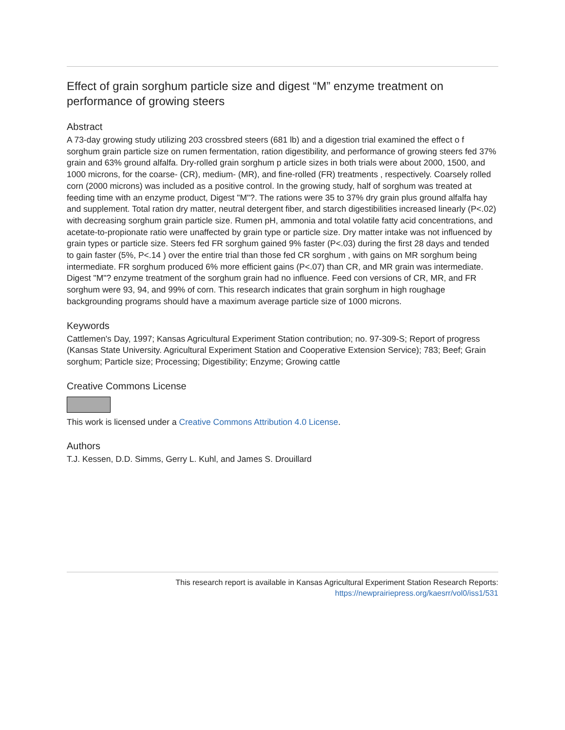Effect of grain sorghum particle size and digest “M” enzyme treatment on performance of growing steers
Abstract
A 73-day growing study utilizing 203 crossbred steers (681 lb) and a digestion trial examined the effect o f sorghum grain particle size on rumen fermentation, ration digestibility, and performance of growing steers fed 37% grain and 63% ground alfalfa. Dry-rolled grain sorghum p article sizes in both trials were about 2000, 1500, and 1000 microns, for the coarse- (CR), medium- (MR), and fine-rolled (FR) treatments , respectively. Coarsely rolled corn (2000 microns) was included as a positive control. In the growing study, half of sorghum was treated at feeding time with an enzyme product, Digest "M"?. The rations were 35 to 37% dry grain plus ground alfalfa hay and supplement. Total ration dry matter, neutral detergent fiber, and starch digestibilities increased linearly (P<.02) with decreasing sorghum grain particle size. Rumen pH, ammonia and total volatile fatty acid concentrations, and acetate-to-propionate ratio were unaffected by grain type or particle size. Dry matter intake was not influenced by grain types or particle size. Steers fed FR sorghum gained 9% faster (P<.03) during the first 28 days and tended to gain faster (5%, P<.14 ) over the entire trial than those fed CR sorghum , with gains on MR sorghum being intermediate. FR sorghum produced 6% more efficient gains (P<.07) than CR, and MR grain was intermediate. Digest "M"? enzyme treatment of the sorghum grain had no influence. Feed con versions of CR, MR, and FR sorghum were 93, 94, and 99% of corn. This research indicates that grain sorghum in high roughage backgrounding programs should have a maximum average particle size of 1000 microns.
Keywords
Cattlemen's Day, 1997; Kansas Agricultural Experiment Station contribution; no. 97-309-S; Report of progress (Kansas State University. Agricultural Experiment Station and Cooperative Extension Service); 783; Beef; Grain sorghum; Particle size; Processing; Digestibility; Enzyme; Growing cattle
Creative Commons License
This work is licensed under a Creative Commons Attribution 4.0 License.
Authors
T.J. Kessen, D.D. Simms, Gerry L. Kuhl, and James S. Drouillard
This research report is available in Kansas Agricultural Experiment Station Research Reports:
https://newprairiepress.org/kaesrr/vol0/iss1/531